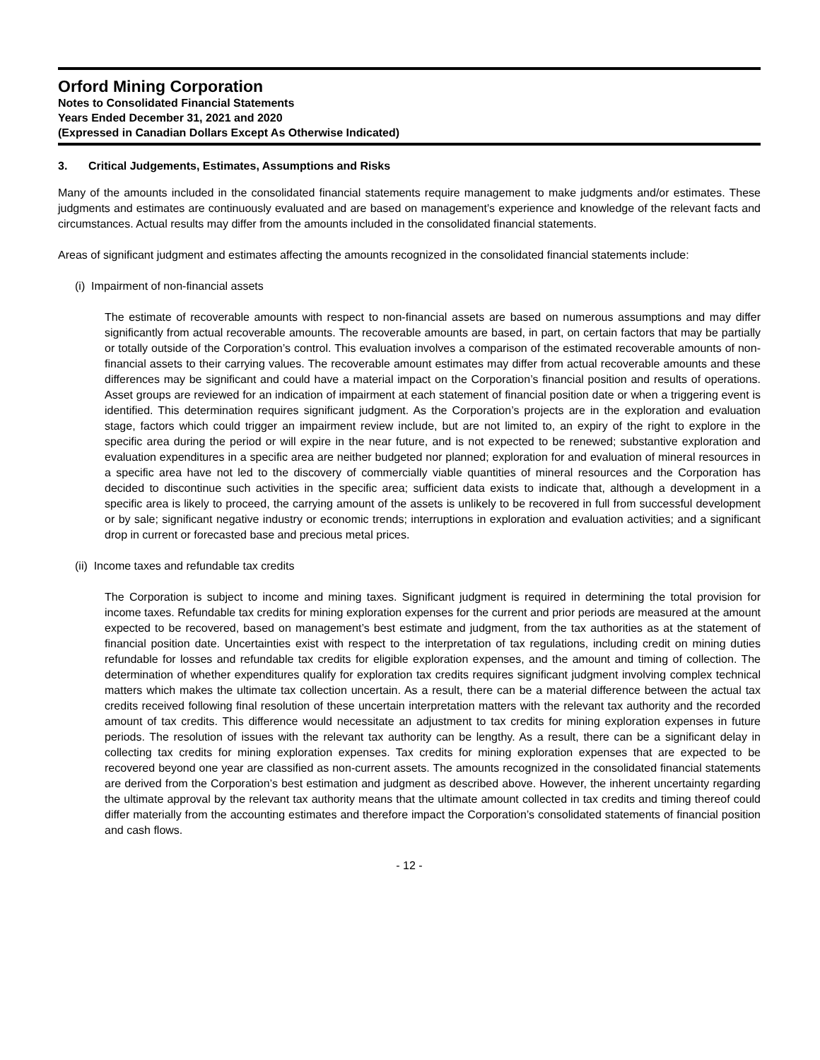Orford Mining Corporation
Notes to Consolidated Financial Statements
Years Ended December 31, 2021 and 2020
(Expressed in Canadian Dollars Except As Otherwise Indicated)
3. Critical Judgements, Estimates, Assumptions and Risks
Many of the amounts included in the consolidated financial statements require management to make judgments and/or estimates. These judgments and estimates are continuously evaluated and are based on management’s experience and knowledge of the relevant facts and circumstances. Actual results may differ from the amounts included in the consolidated financial statements.
Areas of significant judgment and estimates affecting the amounts recognized in the consolidated financial statements include:
(i) Impairment of non-financial assets
The estimate of recoverable amounts with respect to non-financial assets are based on numerous assumptions and may differ significantly from actual recoverable amounts. The recoverable amounts are based, in part, on certain factors that may be partially or totally outside of the Corporation’s control. This evaluation involves a comparison of the estimated recoverable amounts of non-financial assets to their carrying values. The recoverable amount estimates may differ from actual recoverable amounts and these differences may be significant and could have a material impact on the Corporation’s financial position and results of operations. Asset groups are reviewed for an indication of impairment at each statement of financial position date or when a triggering event is identified. This determination requires significant judgment. As the Corporation’s projects are in the exploration and evaluation stage, factors which could trigger an impairment review include, but are not limited to, an expiry of the right to explore in the specific area during the period or will expire in the near future, and is not expected to be renewed; substantive exploration and evaluation expenditures in a specific area are neither budgeted nor planned; exploration for and evaluation of mineral resources in a specific area have not led to the discovery of commercially viable quantities of mineral resources and the Corporation has decided to discontinue such activities in the specific area; sufficient data exists to indicate that, although a development in a specific area is likely to proceed, the carrying amount of the assets is unlikely to be recovered in full from successful development or by sale; significant negative industry or economic trends; interruptions in exploration and evaluation activities; and a significant drop in current or forecasted base and precious metal prices.
(ii) Income taxes and refundable tax credits
The Corporation is subject to income and mining taxes. Significant judgment is required in determining the total provision for income taxes. Refundable tax credits for mining exploration expenses for the current and prior periods are measured at the amount expected to be recovered, based on management’s best estimate and judgment, from the tax authorities as at the statement of financial position date. Uncertainties exist with respect to the interpretation of tax regulations, including credit on mining duties refundable for losses and refundable tax credits for eligible exploration expenses, and the amount and timing of collection. The determination of whether expenditures qualify for exploration tax credits requires significant judgment involving complex technical matters which makes the ultimate tax collection uncertain. As a result, there can be a material difference between the actual tax credits received following final resolution of these uncertain interpretation matters with the relevant tax authority and the recorded amount of tax credits. This difference would necessitate an adjustment to tax credits for mining exploration expenses in future periods. The resolution of issues with the relevant tax authority can be lengthy. As a result, there can be a significant delay in collecting tax credits for mining exploration expenses. Tax credits for mining exploration expenses that are expected to be recovered beyond one year are classified as non-current assets. The amounts recognized in the consolidated financial statements are derived from the Corporation’s best estimation and judgment as described above. However, the inherent uncertainty regarding the ultimate approval by the relevant tax authority means that the ultimate amount collected in tax credits and timing thereof could differ materially from the accounting estimates and therefore impact the Corporation’s consolidated statements of financial position and cash flows.
- 12 -